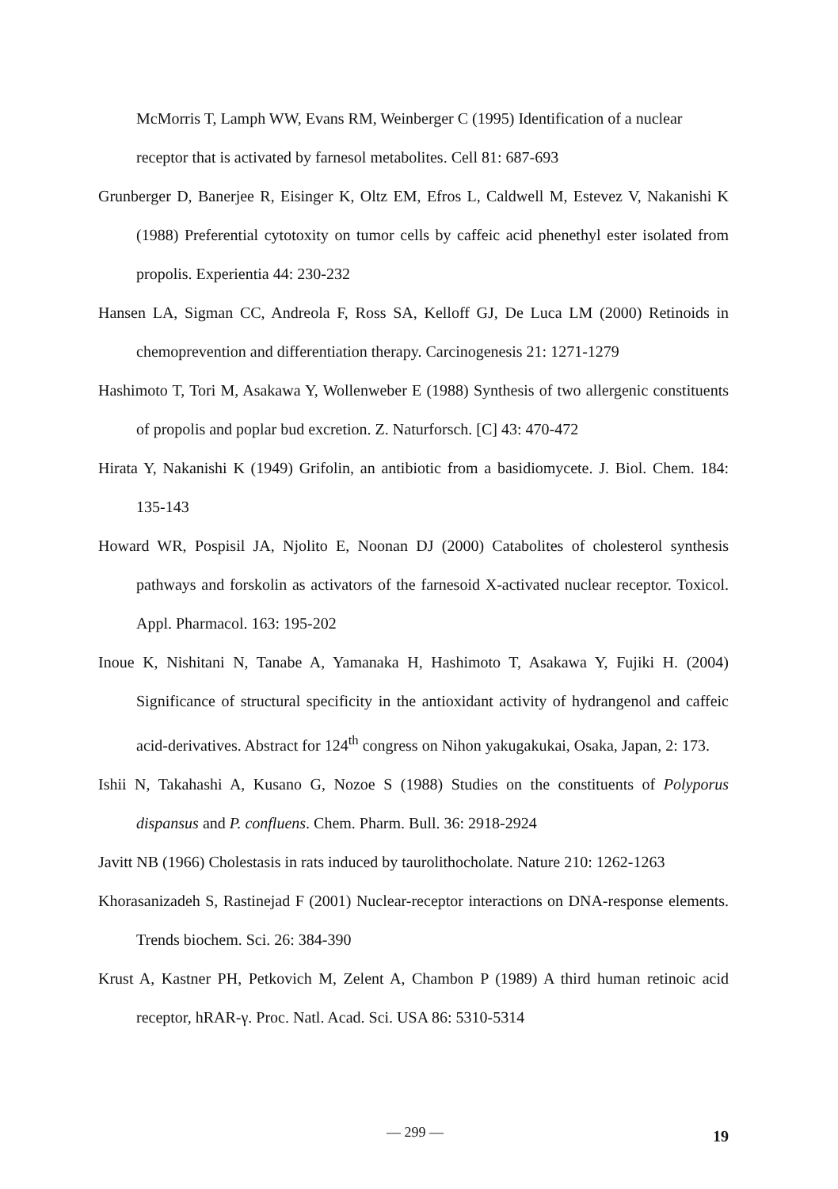McMorris T, Lamph WW, Evans RM, Weinberger C (1995) Identification of a nuclear receptor that is activated by farnesol metabolites. Cell 81: 687-693
Grunberger D, Banerjee R, Eisinger K, Oltz EM, Efros L, Caldwell M, Estevez V, Nakanishi K (1988) Preferential cytotoxity on tumor cells by caffeic acid phenethyl ester isolated from propolis. Experientia 44: 230-232
Hansen LA, Sigman CC, Andreola F, Ross SA, Kelloff GJ, De Luca LM (2000) Retinoids in chemoprevention and differentiation therapy. Carcinogenesis 21: 1271-1279
Hashimoto T, Tori M, Asakawa Y, Wollenweber E (1988) Synthesis of two allergenic constituents of propolis and poplar bud excretion. Z. Naturforsch. [C] 43: 470-472
Hirata Y, Nakanishi K (1949) Grifolin, an antibiotic from a basidiomycete. J. Biol. Chem. 184: 135-143
Howard WR, Pospisil JA, Njolito E, Noonan DJ (2000) Catabolites of cholesterol synthesis pathways and forskolin as activators of the farnesoid X-activated nuclear receptor. Toxicol. Appl. Pharmacol. 163: 195-202
Inoue K, Nishitani N, Tanabe A, Yamanaka H, Hashimoto T, Asakawa Y, Fujiki H. (2004) Significance of structural specificity in the antioxidant activity of hydrangenol and caffeic acid-derivatives. Abstract for 124<sup>th</sup> congress on Nihon yakugakukai, Osaka, Japan, 2: 173.
Ishii N, Takahashi A, Kusano G, Nozoe S (1988) Studies on the constituents of Polyporus dispansus and P. confluens. Chem. Pharm. Bull. 36: 2918-2924
Javitt NB (1966) Cholestasis in rats induced by taurolithocholate. Nature 210: 1262-1263
Khorasanizadeh S, Rastinejad F (2001) Nuclear-receptor interactions on DNA-response elements. Trends biochem. Sci. 26: 384-390
Krust A, Kastner PH, Petkovich M, Zelent A, Chambon P (1989) A third human retinoic acid receptor, hRAR-γ. Proc. Natl. Acad. Sci. USA 86: 5310-5314
— 299 — 19